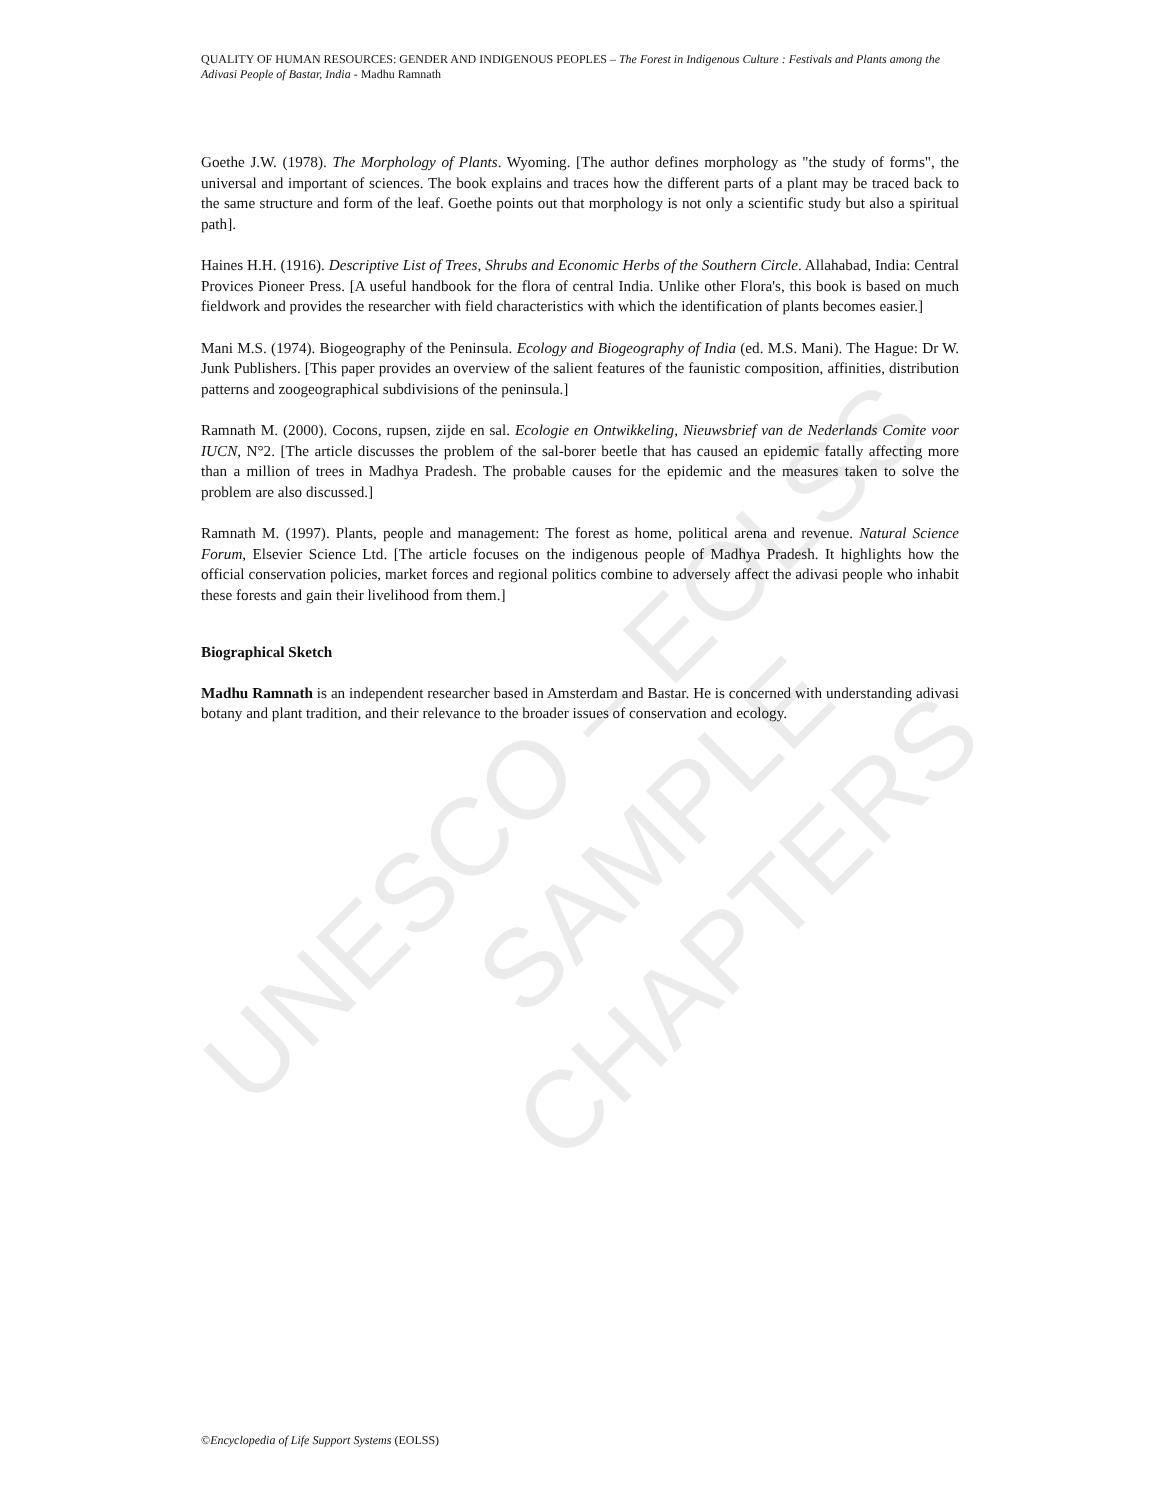UNESCO – EOLSS
SAMPLE CHAPTERS
QUALITY OF HUMAN RESOURCES: GENDER AND INDIGENOUS PEOPLES – The Forest in Indigenous Culture : Festivals and Plants among the Adivasi People of Bastar, India - Madhu Ramnath
Goethe J.W. (1978). The Morphology of Plants. Wyoming. [The author defines morphology as "the study of forms", the universal and important of sciences. The book explains and traces how the different parts of a plant may be traced back to the same structure and form of the leaf. Goethe points out that morphology is not only a scientific study but also a spiritual path].
Haines H.H. (1916). Descriptive List of Trees, Shrubs and Economic Herbs of the Southern Circle. Allahabad, India: Central Provices Pioneer Press. [A useful handbook for the flora of central India. Unlike other Flora's, this book is based on much fieldwork and provides the researcher with field characteristics with which the identification of plants becomes easier.]
Mani M.S. (1974). Biogeography of the Peninsula. Ecology and Biogeography of India (ed. M.S. Mani). The Hague: Dr W. Junk Publishers. [This paper provides an overview of the salient features of the faunistic composition, affinities, distribution patterns and zoogeographical subdivisions of the peninsula.]
Ramnath M. (2000). Cocons, rupsen, zijde en sal. Ecologie en Ontwikkeling, Nieuwsbrief van de Nederlands Comite voor IUCN, N°2. [The article discusses the problem of the sal-borer beetle that has caused an epidemic fatally affecting more than a million of trees in Madhya Pradesh. The probable causes for the epidemic and the measures taken to solve the problem are also discussed.]
Ramnath M. (1997). Plants, people and management: The forest as home, political arena and revenue. Natural Science Forum, Elsevier Science Ltd. [The article focuses on the indigenous people of Madhya Pradesh. It highlights how the official conservation policies, market forces and regional politics combine to adversely affect the adivasi people who inhabit these forests and gain their livelihood from them.]
Biographical Sketch
Madhu Ramnath is an independent researcher based in Amsterdam and Bastar. He is concerned with understanding adivasi botany and plant tradition, and their relevance to the broader issues of conservation and ecology.
©Encyclopedia of Life Support Systems (EOLSS)